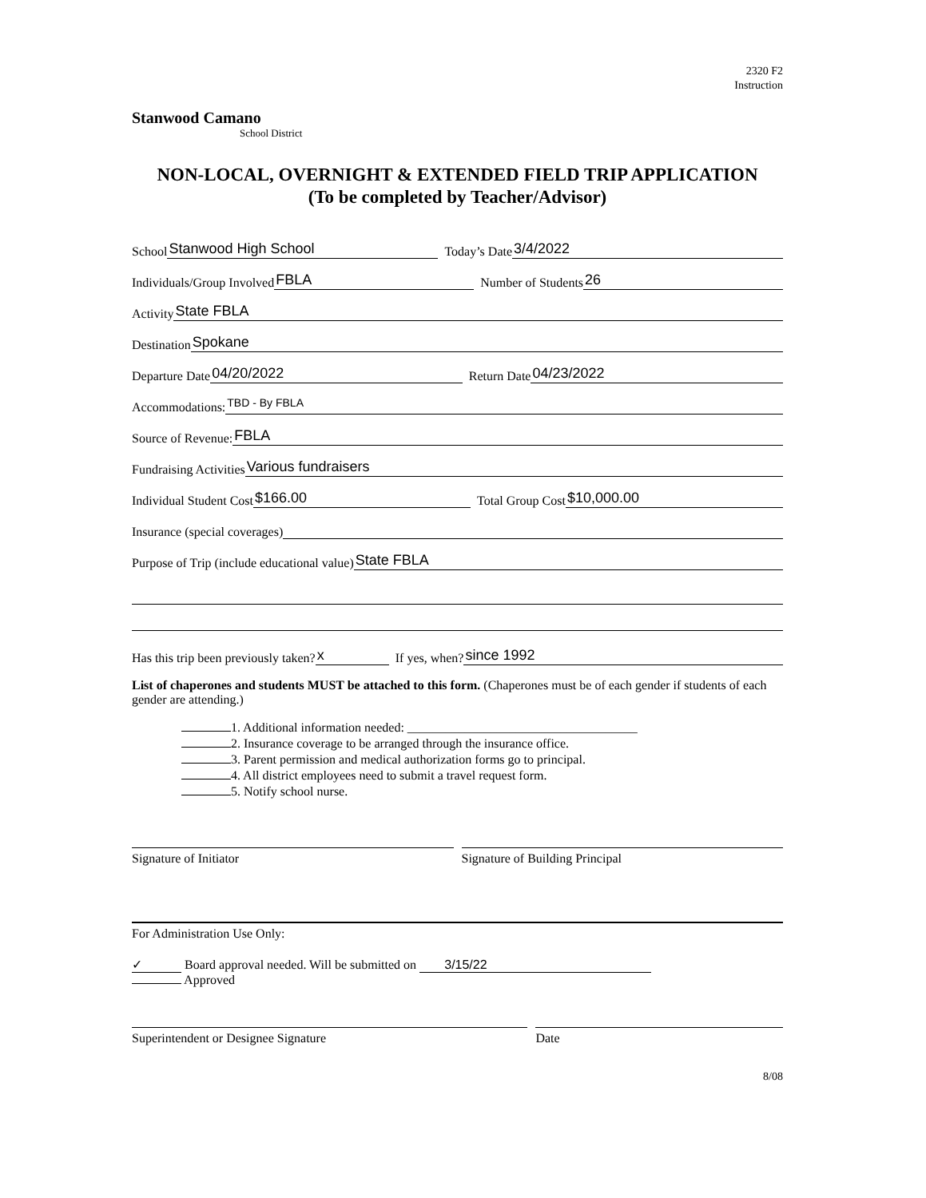2320 F2
Instruction
Stanwood Camano
School District
NON-LOCAL, OVERNIGHT & EXTENDED FIELD TRIP APPLICATION
(To be completed by Teacher/Advisor)
School Stanwood High School Today’s Date 3/4/2022
Individuals/Group Involved FBLA Number of Students 26
Activity State FBLA
Destination Spokane
Departure Date 04/20/2022 Return Date 04/23/2022
Accommodations: TBD - By FBLA
Source of Revenue: FBLA
Fundraising Activities Various fundraisers
Individual Student Cost $166.00 Total Group Cost $10,000.00
Insurance (special coverages)
Purpose of Trip (include educational value) State FBLA
Has this trip been previously taken? x If yes, when? since 1992
List of chaperones and students MUST be attached to this form. (Chaperones must be of each gender if students of each gender are attending.)
1. Additional information needed: ____________________________________
2. Insurance coverage to be arranged through the insurance office.
3. Parent permission and medical authorization forms go to principal.
4. All district employees need to submit a travel request form.
5. Notify school nurse.
Signature of Initiator Signature of Building Principal
For Administration Use Only:
✓ Board approval needed. Will be submitted on 3/15/22
Approved
Superintendent or Designee Signature
Date
8/08